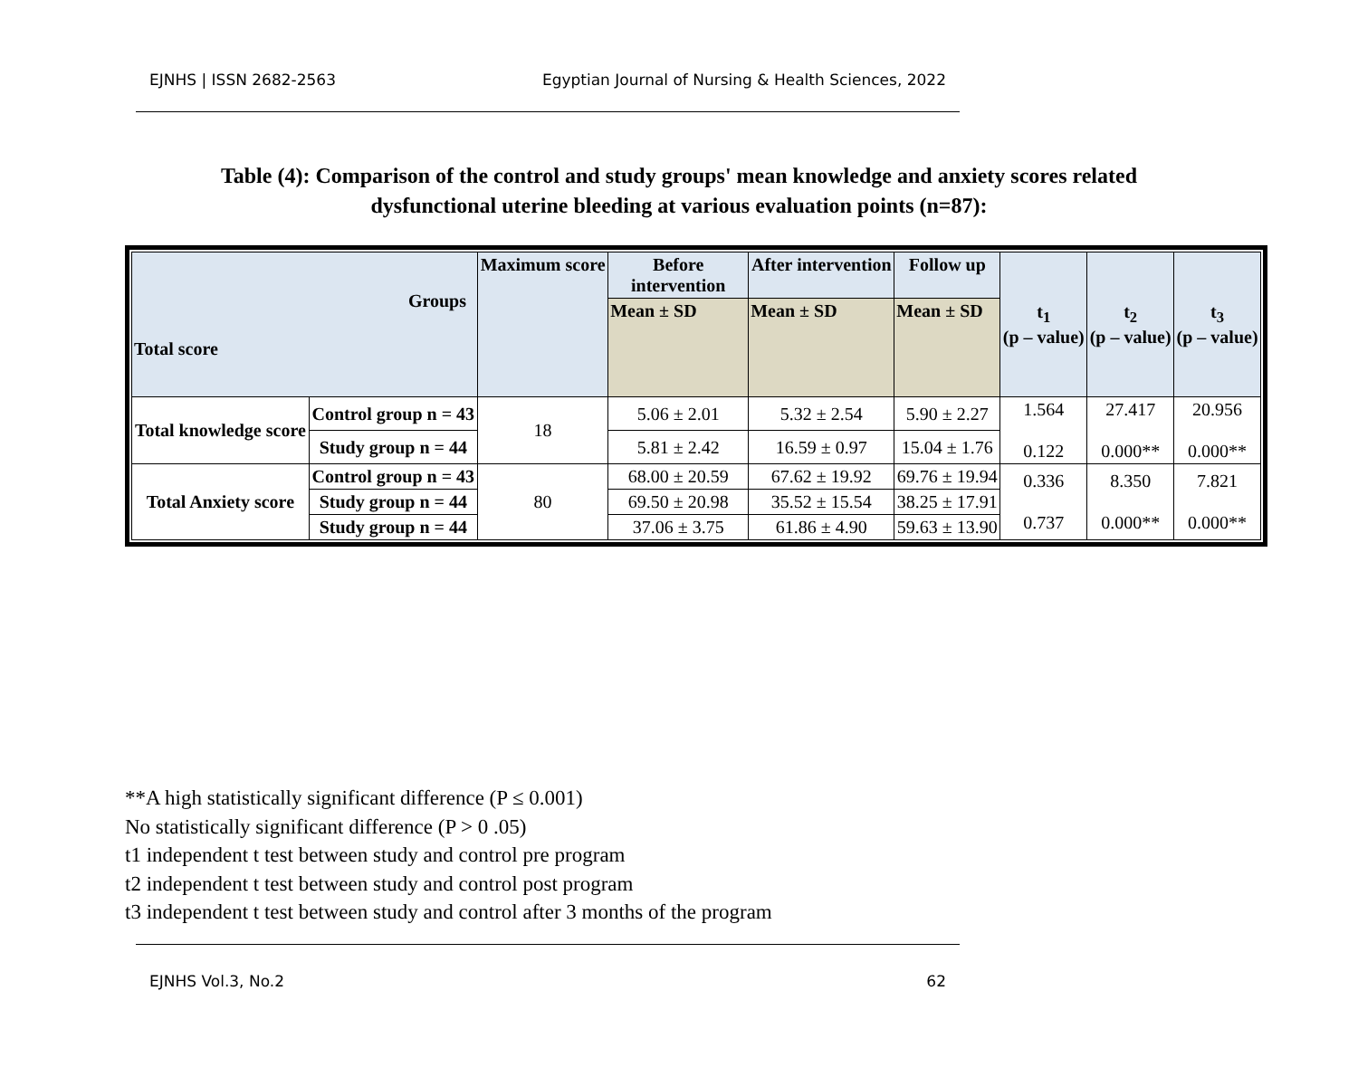EJNHS | ISSN 2682-2563 Egyptian Journal of Nursing & Health Sciences, 2022
Table (4): Comparison of the control and study groups' mean knowledge and anxiety scores related dysfunctional uterine bleeding at various evaluation points (n=87):
| Groups Total score | | Maximum score | Before intervention | After intervention | Follow up | t<sub>1</sub> (p – value) | t<sub>2</sub> (p – value) | t<sub>3</sub> (p – value) |
| --- | --- | --- | --- | --- | --- | --- | --- | --- |
| | | | Mean ± SD | Mean ± SD | Mean ± SD | | | |
| Total knowledge score | Control group n = 43 | 18 | 5.06 ± 2.01 | 5.32 ± 2.54 | 5.90 ± 2.27 | 1.564 0.122 | 27.417 0.000** | 20.956 0.000** |
| | Study group n = 44 | | 5.81 ± 2.42 | 16.59 ± 0.97 | 15.04 ± 1.76 | | | |
| Total Anxiety score | Control group n = 43 | 80 | 68.00 ± 20.59 | 67.62 ± 19.92 | 69.76 ± 19.94 | 0.336 0.737 | 8.350 0.000** | 7.821 0.000** |
| | Study group n = 44 | | 69.50 ± 20.98 | 35.52 ± 15.54 | 38.25 ± 17.91 | | | |
| | Study group n = 44 | | 37.06 ± 3.75 | 61.86 ± 4.90 | 59.63 ± 13.90 | | | |
**A high statistically significant difference (P ≤ 0.001)
No statistically significant difference (P > 0 .05)
t1 independent t test between study and control pre program
t2 independent t test between study and control post program
t3 independent t test between study and control after 3 months of the program
EJNHS Vol.3, No.2 62